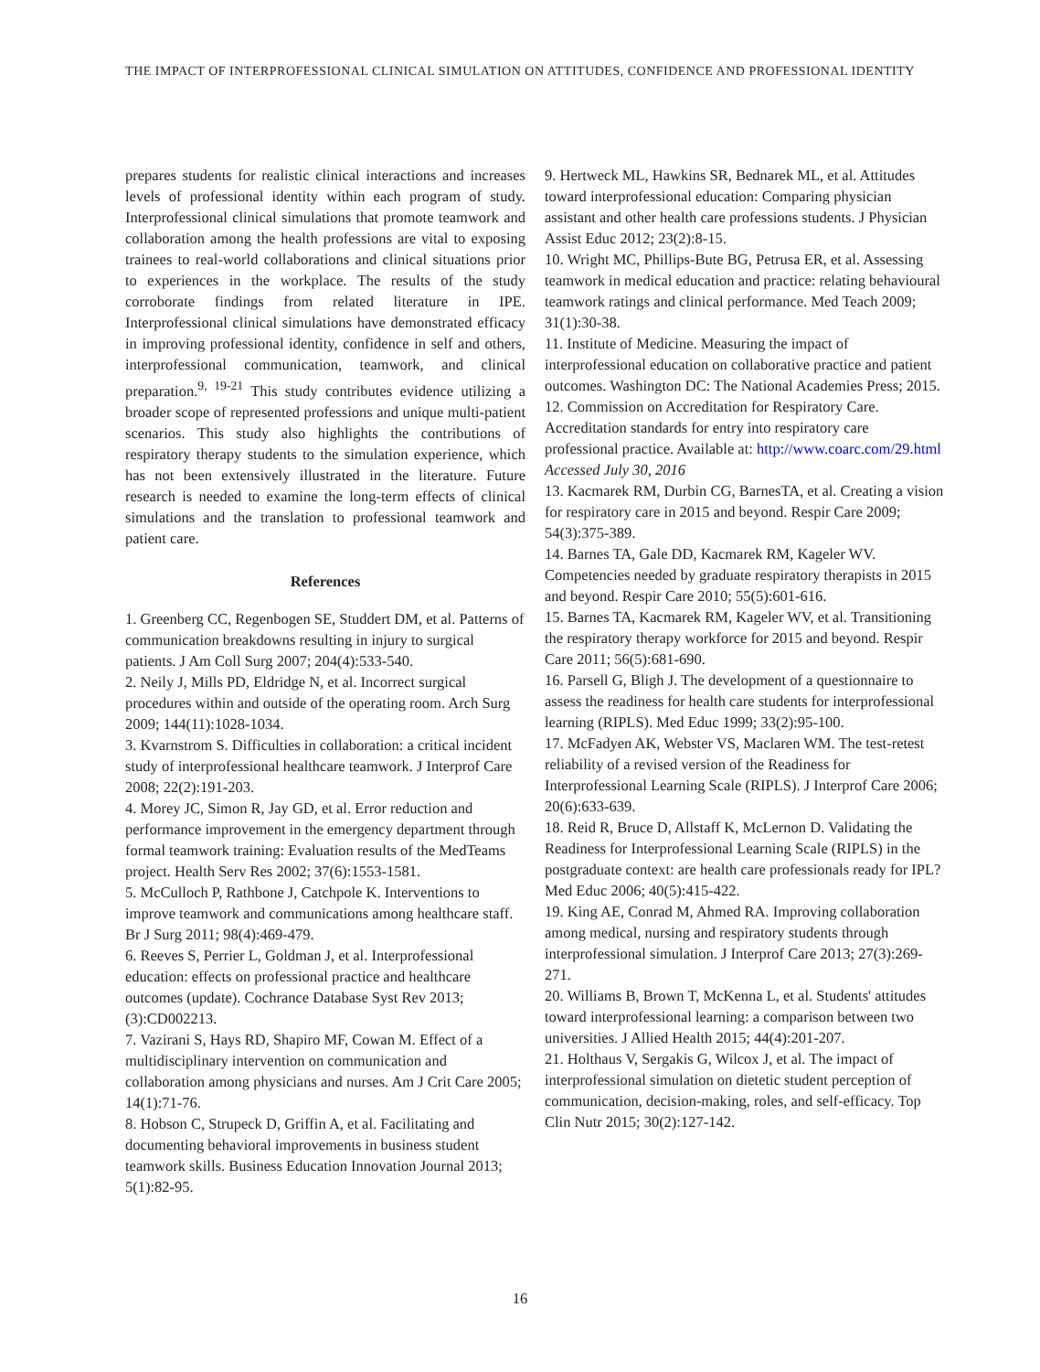THE IMPACT OF INTERPROFESSIONAL CLINICAL SIMULATION ON ATTITUDES, CONFIDENCE AND PROFESSIONAL IDENTITY
prepares students for realistic clinical interactions and increases levels of professional identity within each program of study. Interprofessional clinical simulations that promote teamwork and collaboration among the health professions are vital to exposing trainees to real-world collaborations and clinical situations prior to experiences in the workplace. The results of the study corroborate findings from related literature in IPE. Interprofessional clinical simulations have demonstrated efficacy in improving professional identity, confidence in self and others, interprofessional communication, teamwork, and clinical preparation.<sup>9, 19-21</sup> This study contributes evidence utilizing a broader scope of represented professions and unique multi-patient scenarios. This study also highlights the contributions of respiratory therapy students to the simulation experience, which has not been extensively illustrated in the literature. Future research is needed to examine the long-term effects of clinical simulations and the translation to professional teamwork and patient care.
References
1. Greenberg CC, Regenbogen SE, Studdert DM, et al. Patterns of communication breakdowns resulting in injury to surgical patients. J Am Coll Surg 2007; 204(4):533-540.
2. Neily J, Mills PD, Eldridge N, et al. Incorrect surgical procedures within and outside of the operating room. Arch Surg 2009; 144(11):1028-1034.
3. Kvarnstrom S. Difficulties in collaboration: a critical incident study of interprofessional healthcare teamwork. J Interprof Care 2008; 22(2):191-203.
4. Morey JC, Simon R, Jay GD, et al. Error reduction and performance improvement in the emergency department through formal teamwork training: Evaluation results of the MedTeams project. Health Serv Res 2002; 37(6):1553-1581.
5. McCulloch P, Rathbone J, Catchpole K. Interventions to improve teamwork and communications among healthcare staff. Br J Surg 2011; 98(4):469-479.
6. Reeves S, Perrier L, Goldman J, et al. Interprofessional education: effects on professional practice and healthcare outcomes (update). Cochrance Database Syst Rev 2013; (3):CD002213.
7. Vazirani S, Hays RD, Shapiro MF, Cowan M. Effect of a multidisciplinary intervention on communication and collaboration among physicians and nurses. Am J Crit Care 2005; 14(1):71-76.
8. Hobson C, Strupeck D, Griffin A, et al. Facilitating and documenting behavioral improvements in business student teamwork skills. Business Education Innovation Journal 2013; 5(1):82-95.
9. Hertweck ML, Hawkins SR, Bednarek ML, et al. Attitudes toward interprofessional education: Comparing physician assistant and other health care professions students. J Physician Assist Educ 2012; 23(2):8-15.
10. Wright MC, Phillips-Bute BG, Petrusa ER, et al. Assessing teamwork in medical education and practice: relating behavioural teamwork ratings and clinical performance. Med Teach 2009; 31(1):30-38.
11. Institute of Medicine. Measuring the impact of interprofessional education on collaborative practice and patient outcomes. Washington DC: The National Academies Press; 2015.
12. Commission on Accreditation for Respiratory Care. Accreditation standards for entry into respiratory care professional practice. Available at: http://www.coarc.com/29.html Accessed July 30, 2016
13. Kacmarek RM, Durbin CG, BarnesTA, et al. Creating a vision for respiratory care in 2015 and beyond. Respir Care 2009; 54(3):375-389.
14. Barnes TA, Gale DD, Kacmarek RM, Kageler WV. Competencies needed by graduate respiratory therapists in 2015 and beyond. Respir Care 2010; 55(5):601-616.
15. Barnes TA, Kacmarek RM, Kageler WV, et al. Transitioning the respiratory therapy workforce for 2015 and beyond. Respir Care 2011; 56(5):681-690.
16. Parsell G, Bligh J. The development of a questionnaire to assess the readiness for health care students for interprofessional learning (RIPLS). Med Educ 1999; 33(2):95-100.
17. McFadyen AK, Webster VS, Maclaren WM. The test-retest reliability of a revised version of the Readiness for Interprofessional Learning Scale (RIPLS). J Interprof Care 2006; 20(6):633-639.
18. Reid R, Bruce D, Allstaff K, McLernon D. Validating the Readiness for Interprofessional Learning Scale (RIPLS) in the postgraduate context: are health care professionals ready for IPL? Med Educ 2006; 40(5):415-422.
19. King AE, Conrad M, Ahmed RA. Improving collaboration among medical, nursing and respiratory students through interprofessional simulation. J Interprof Care 2013; 27(3):269-271.
20. Williams B, Brown T, McKenna L, et al. Students' attitudes toward interprofessional learning: a comparison between two universities. J Allied Health 2015; 44(4):201-207.
21. Holthaus V, Sergakis G, Wilcox J, et al. The impact of interprofessional simulation on dietetic student perception of communication, decision-making, roles, and self-efficacy. Top Clin Nutr 2015; 30(2):127-142.
16